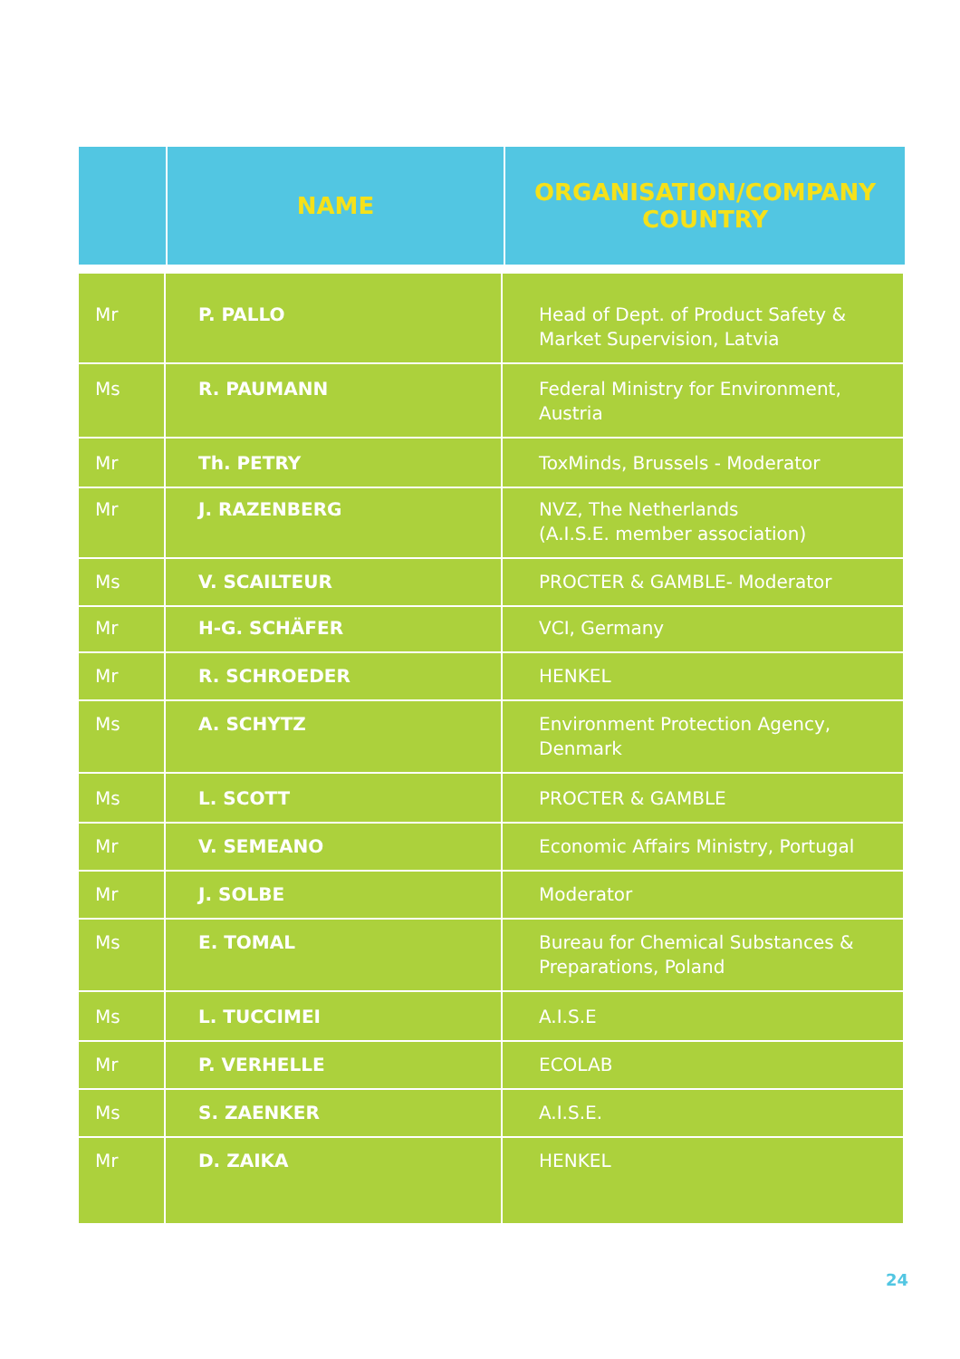| | NAME | ORGANISATION/COMPANY COUNTRY |
| Mr | P. PALLO | Head of Dept. of Product Safety & Market Supervision, Latvia |
| Ms | R. PAUMANN | Federal Ministry for Environment, Austria |
| Mr | Th. PETRY | ToxMinds, Brussels - Moderator |
| Mr | J. RAZENBERG | NVZ, The Netherlands (A.I.S.E. member association) |
| Ms | V. SCAILTEUR | PROCTER & GAMBLE- Moderator |
| Mr | H-G. SCHÄFER | VCI, Germany |
| Mr | R. SCHROEDER | HENKEL |
| Ms | A. SCHYTZ | Environment Protection Agency, Denmark |
| Ms | L. SCOTT | PROCTER & GAMBLE |
| Mr | V. SEMEANO | Economic Affairs Ministry, Portugal |
| Mr | J. SOLBE | Moderator |
| Ms | E. TOMAL | Bureau for Chemical Substances & Preparations, Poland |
| Ms | L. TUCCIMEI | A.I.S.E |
| Mr | P. VERHELLE | ECOLAB |
| Ms | S. ZAENKER | A.I.S.E. |
| Mr | D. ZAIKA | HENKEL |
24